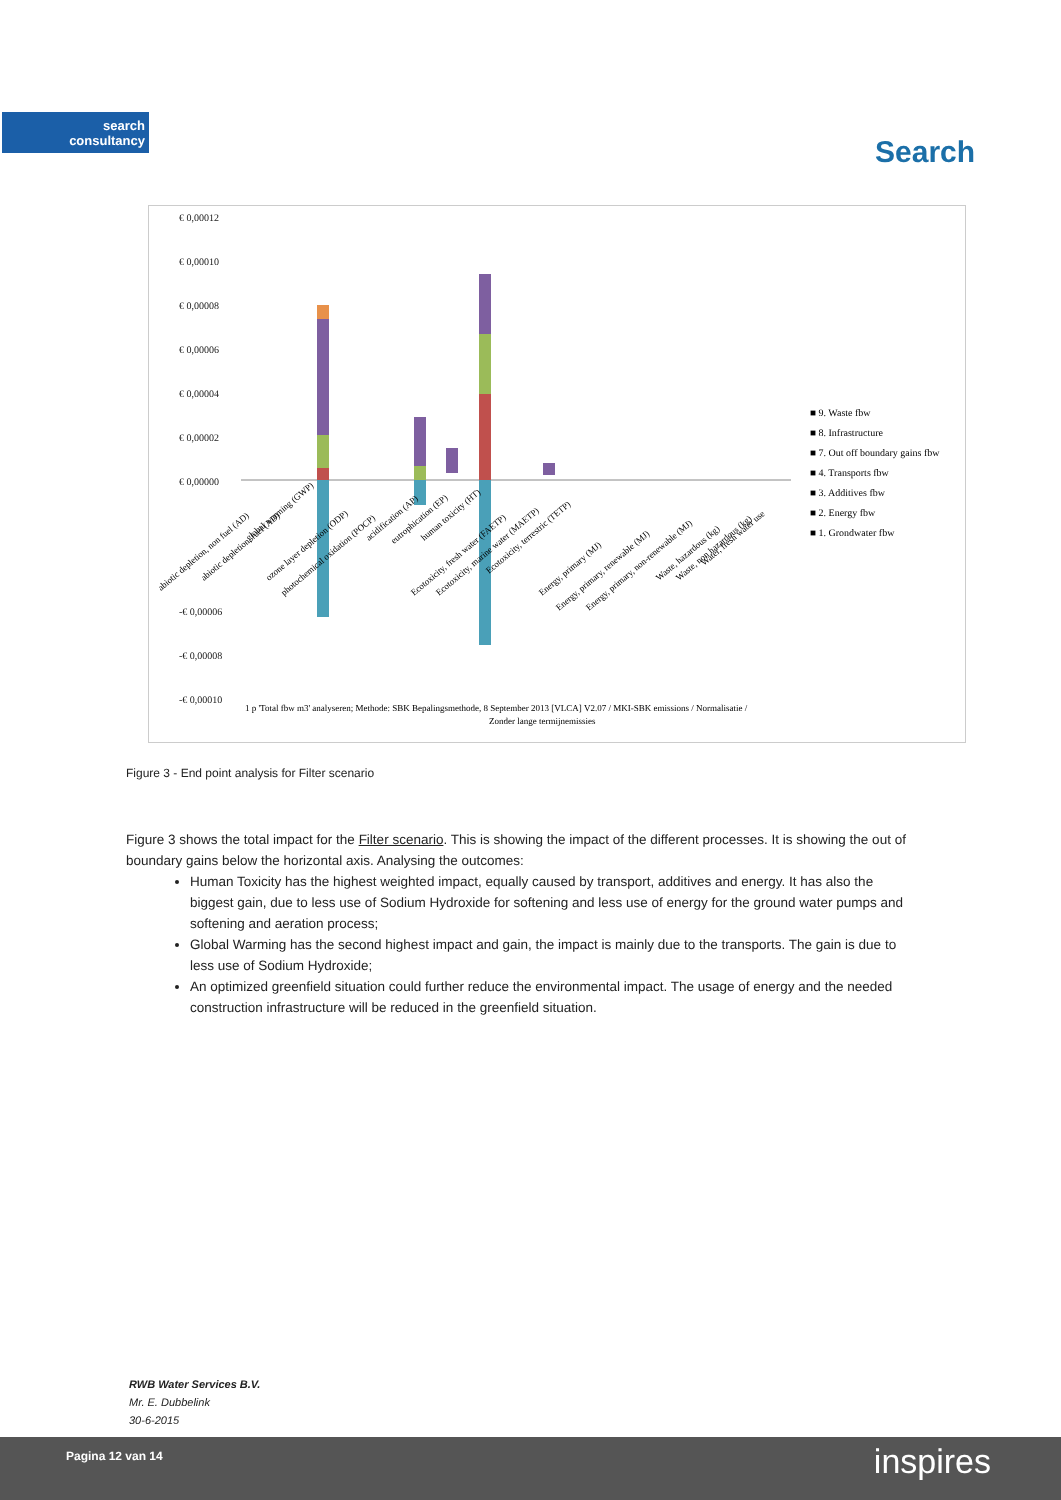search
consultancy
Search
€ 0,00012
€ 0,00010
€ 0,00008
€ 0,00006
€ 0,00004
€ 0,00002
€ 0,00000
-€ 0,00006
-€ 0,00008
-€ 0,00010
■ 9. Waste fbw
■ 8. Infrastructure
■ 7. Out off boundary gains fbw
■ 4. Transports fbw
■ 3. Additives fbw
■ 2. Energy fbw
■ 1. Grondwater fbw
abiotic depletion, non fuel (AD)
abiotic depletion, fuel (AD)
global warming (GWP)
ozone layer depletion (ODP)
photochemical oxidation (POCP)
acidification (AP)
eutrophication (EP)
human toxicity (HT)
Ecotoxicity, fresh water (FAETP)
Ecotoxicity, marine water (MAETP)
Ecotoxicity, terrestric (TETP)
Energy, primary (MJ)
Energy, primary, renewable (MJ)
Energy, primary, non-renewable (MJ)
Waste, hazardous (kg)
Waste, non hazardous (kg)
Water, fresh water use
1 p 'Total fbw m3' analyseren; Methode: SBK Bepalingsmethode, 8 September 2013 [VLCA] V2.07 / MKI-SBK emissions / Normalisatie /
Zonder lange termijnemissies
Figure 3 - End point analysis for Filter scenario
Figure 3 shows the total impact for the Filter scenario. This is showing the impact of the different processes. It is showing the out of boundary gains below the horizontal axis. Analysing the outcomes:
Human Toxicity has the highest weighted impact, equally caused by transport, additives and energy. It has also the biggest gain, due to less use of Sodium Hydroxide for softening and less use of energy for the ground water pumps and softening and aeration process;
Global Warming has the second highest impact and gain, the impact is mainly due to the transports. The gain is due to less use of Sodium Hydroxide;
An optimized greenfield situation could further reduce the environmental impact. The usage of energy and the needed construction infrastructure will be reduced in the greenfield situation.
RWB Water Services B.V.
Mr. E. Dubbelink
30-6-2015
Pagina 12 van 14 inspires